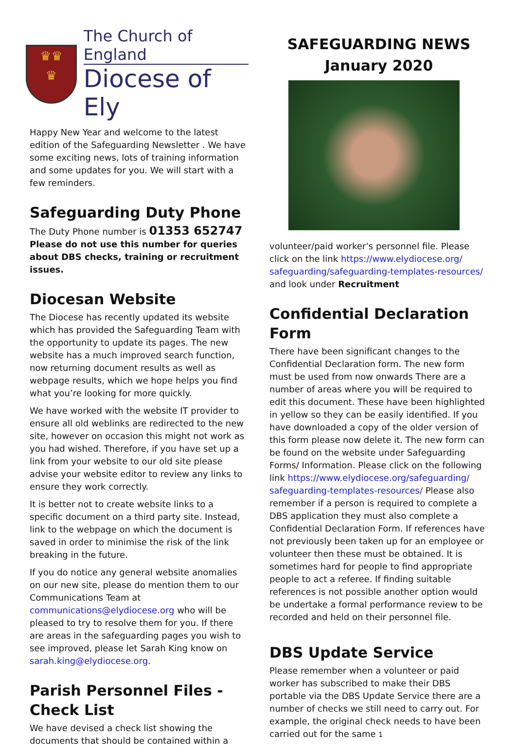♛♛
♛
The Church of England
Diocese of Ely
Happy New Year and welcome to the latest edition of the Safeguarding Newsletter . We have some exciting news, lots of training information and some updates for you. We will start with a few reminders.
Safeguarding Duty Phone
The Duty Phone number is 01353 652747
Please do not use this number for queries about DBS checks, training or recruitment issues.
Diocesan Website
The Diocese has recently updated its website which has provided the Safeguarding Team with the opportunity to update its pages. The new website has a much improved search function, now returning document results as well as webpage results, which we hope helps you find what you’re looking for more quickly.
We have worked with the website IT provider to ensure all old weblinks are redirected to the new site, however on occasion this might not work as you had wished. Therefore, if you have set up a link from your website to our old site please advise your website editor to review any links to ensure they work correctly.
It is better not to create website links to a specific document on a third party site. Instead, link to the webpage on which the document is saved in order to minimise the risk of the link breaking in the future.
If you do notice any general website anomalies on our new site, please do mention them to our Communications Team at communications@elydiocese.org who will be pleased to try to resolve them for you. If there are areas in the safeguarding pages you wish to see improved, please let Sarah King know on sarah.king@elydiocese.org.
Parish Personnel Files - Check List
We have devised a check list showing the documents that should be contained within a
SAFEGUARDING NEWS
January 2020
volunteer/paid worker’s personnel file. Please click on the link https://www.elydiocese.org/ safeguarding/safeguarding-templates-resources/ and look under Recruitment
Confidential Declaration Form
There have been significant changes to the Confidential Declaration form. The new form must be used from now onwards There are a number of areas where you will be required to edit this document. These have been highlighted in yellow so they can be easily identified. If you have downloaded a copy of the older version of this form please now delete it. The new form can be found on the website under Safeguarding Forms/ Information. Please click on the following link https://www.elydiocese.org/safeguarding/ safeguarding-templates-resources/ Please also remember if a person is required to complete a DBS application they must also complete a Confidential Declaration Form. If references have not previously been taken up for an employee or volunteer then these must be obtained. It is sometimes hard for people to find appropriate people to act a referee. If finding suitable references is not possible another option would be undertake a formal performance review to be recorded and held on their personnel file.
DBS Update Service
Please remember when a volunteer or paid worker has subscribed to make their DBS portable via the DBS Update Service there are a number of checks we still need to carry out. For example, the original check needs to have been carried out for the same 1